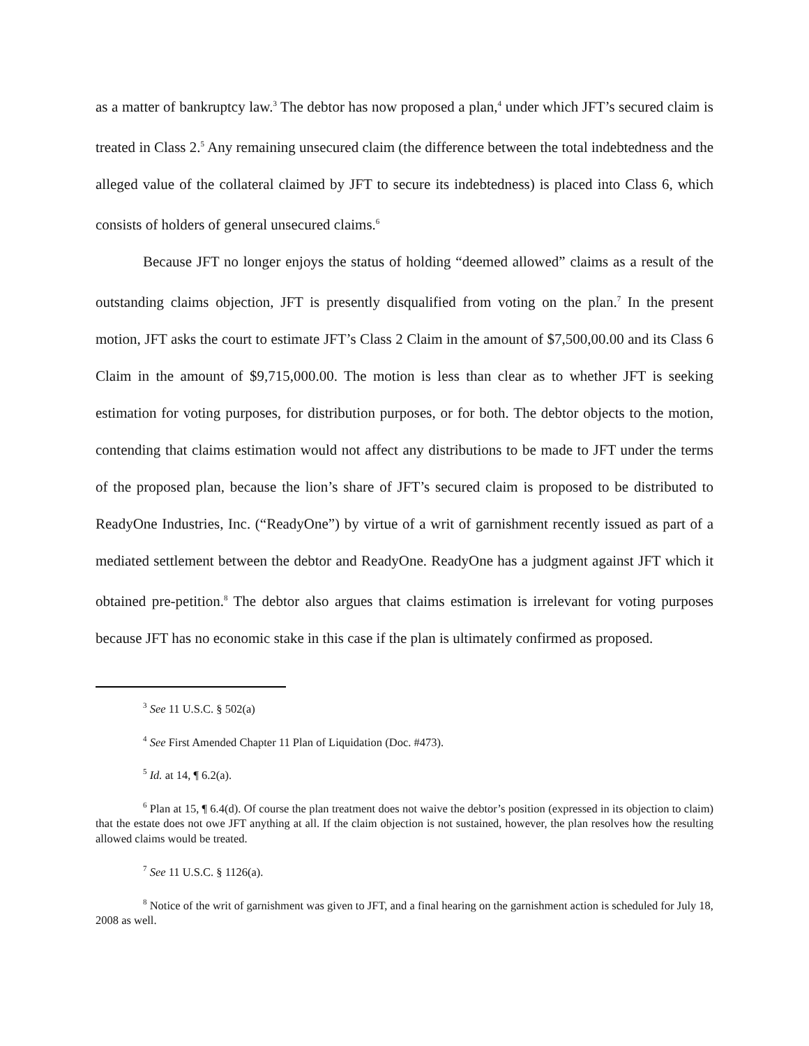as a matter of bankruptcy law.<sup>3</sup> The debtor has now proposed a plan,<sup>4</sup> under which JFT’s secured claim is treated in Class 2.<sup>5</sup> Any remaining unsecured claim (the difference between the total indebtedness and the alleged value of the collateral claimed by JFT to secure its indebtedness) is placed into Class 6, which consists of holders of general unsecured claims.<sup>6</sup>
Because JFT no longer enjoys the status of holding “deemed allowed” claims as a result of the outstanding claims objection, JFT is presently disqualified from voting on the plan.<sup>7</sup> In the present motion, JFT asks the court to estimate JFT’s Class 2 Claim in the amount of $7,500,00.00 and its Class 6 Claim in the amount of $9,715,000.00. The motion is less than clear as to whether JFT is seeking estimation for voting purposes, for distribution purposes, or for both. The debtor objects to the motion, contending that claims estimation would not affect any distributions to be made to JFT under the terms of the proposed plan, because the lion’s share of JFT’s secured claim is proposed to be distributed to ReadyOne Industries, Inc. (“ReadyOne”) by virtue of a writ of garnishment recently issued as part of a mediated settlement between the debtor and ReadyOne. ReadyOne has a judgment against JFT which it obtained pre-petition.<sup>8</sup> The debtor also argues that claims estimation is irrelevant for voting purposes because JFT has no economic stake in this case if the plan is ultimately confirmed as proposed.
<sup>3</sup> See 11 U.S.C. § 502(a)
<sup>4</sup> See First Amended Chapter 11 Plan of Liquidation (Doc. #473).
<sup>5</sup> Id. at 14, ¶ 6.2(a).
<sup>6</sup> Plan at 15, ¶ 6.4(d). Of course the plan treatment does not waive the debtor’s position (expressed in its objection to claim) that the estate does not owe JFT anything at all. If the claim objection is not sustained, however, the plan resolves how the resulting allowed claims would be treated.
<sup>7</sup> See 11 U.S.C. § 1126(a).
<sup>8</sup> Notice of the writ of garnishment was given to JFT, and a final hearing on the garnishment action is scheduled for July 18, 2008 as well.